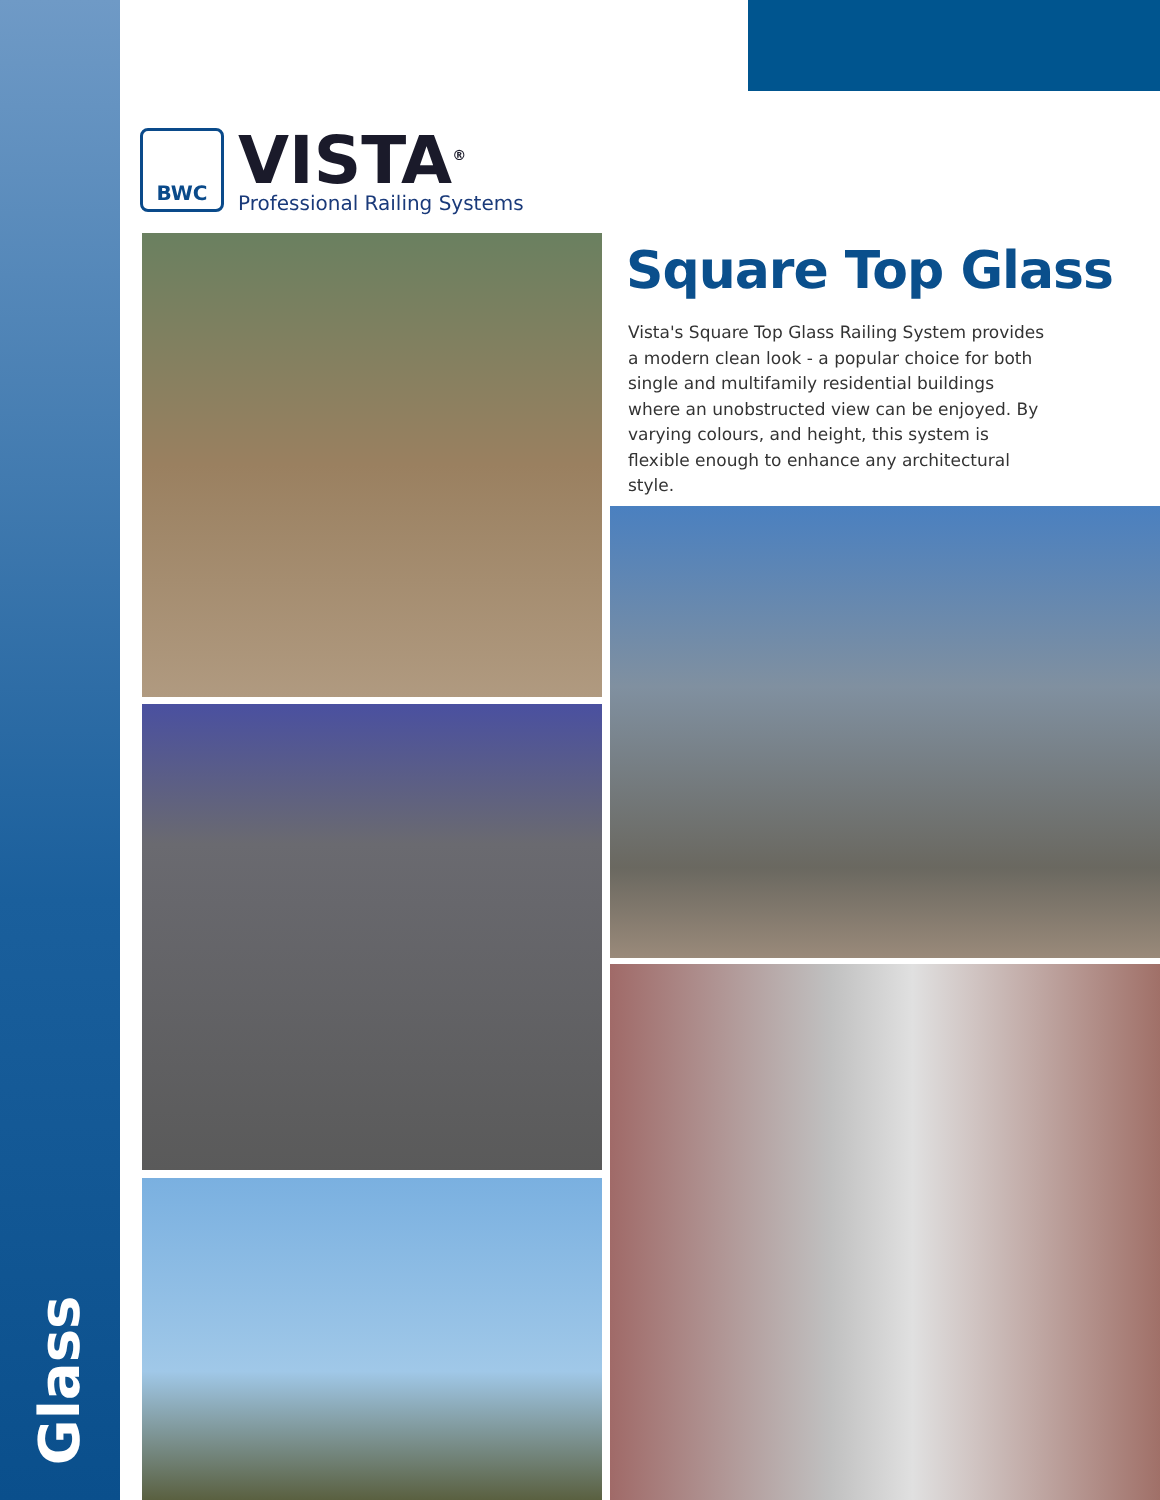Glass
BWC
VISTA<sup>®</sup>
Professional Railing Systems
Square Top Glass
Vista's Square Top Glass Railing System provides a modern clean look - a popular choice for both single and multifamily residential buildings where an unobstructed view can be enjoyed. By varying colours, and height, this system is flexible enough to enhance any architectural style.